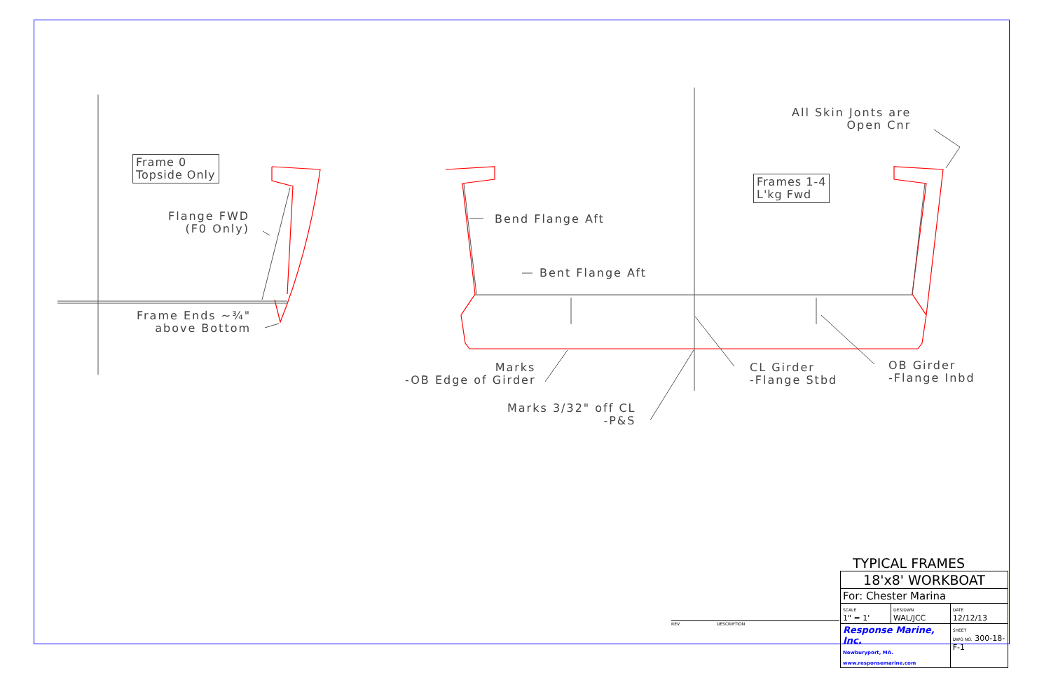Frame 0
Topside Only
Frames 1-4
L'kg Fwd
All Skin Jonts are
Open Cnr
Flange FWD
(F0 Only)
Frame Ends ~¾"
above Bottom
Bend Flange Aft
Bent Flange Aft
Marks
-OB Edge of Girder
Marks 3/32" off CL
-P&S
CL Girder
-Flange Stbd
OB Girder
-Flange Inbd
REV. DESCRIPTION
TYPICAL FRAMES
| 18'x8' WORKBOAT | | |
| For: Chester Marina | | |
| SCALE 1" = 1' | DES/DWN WAL/JCC | DATE 12/12/13 |
| Response Marine, Inc. Newburyport, MA. www.responsemarine.com | | SHEET DWG NO. 300-18-F-1 |